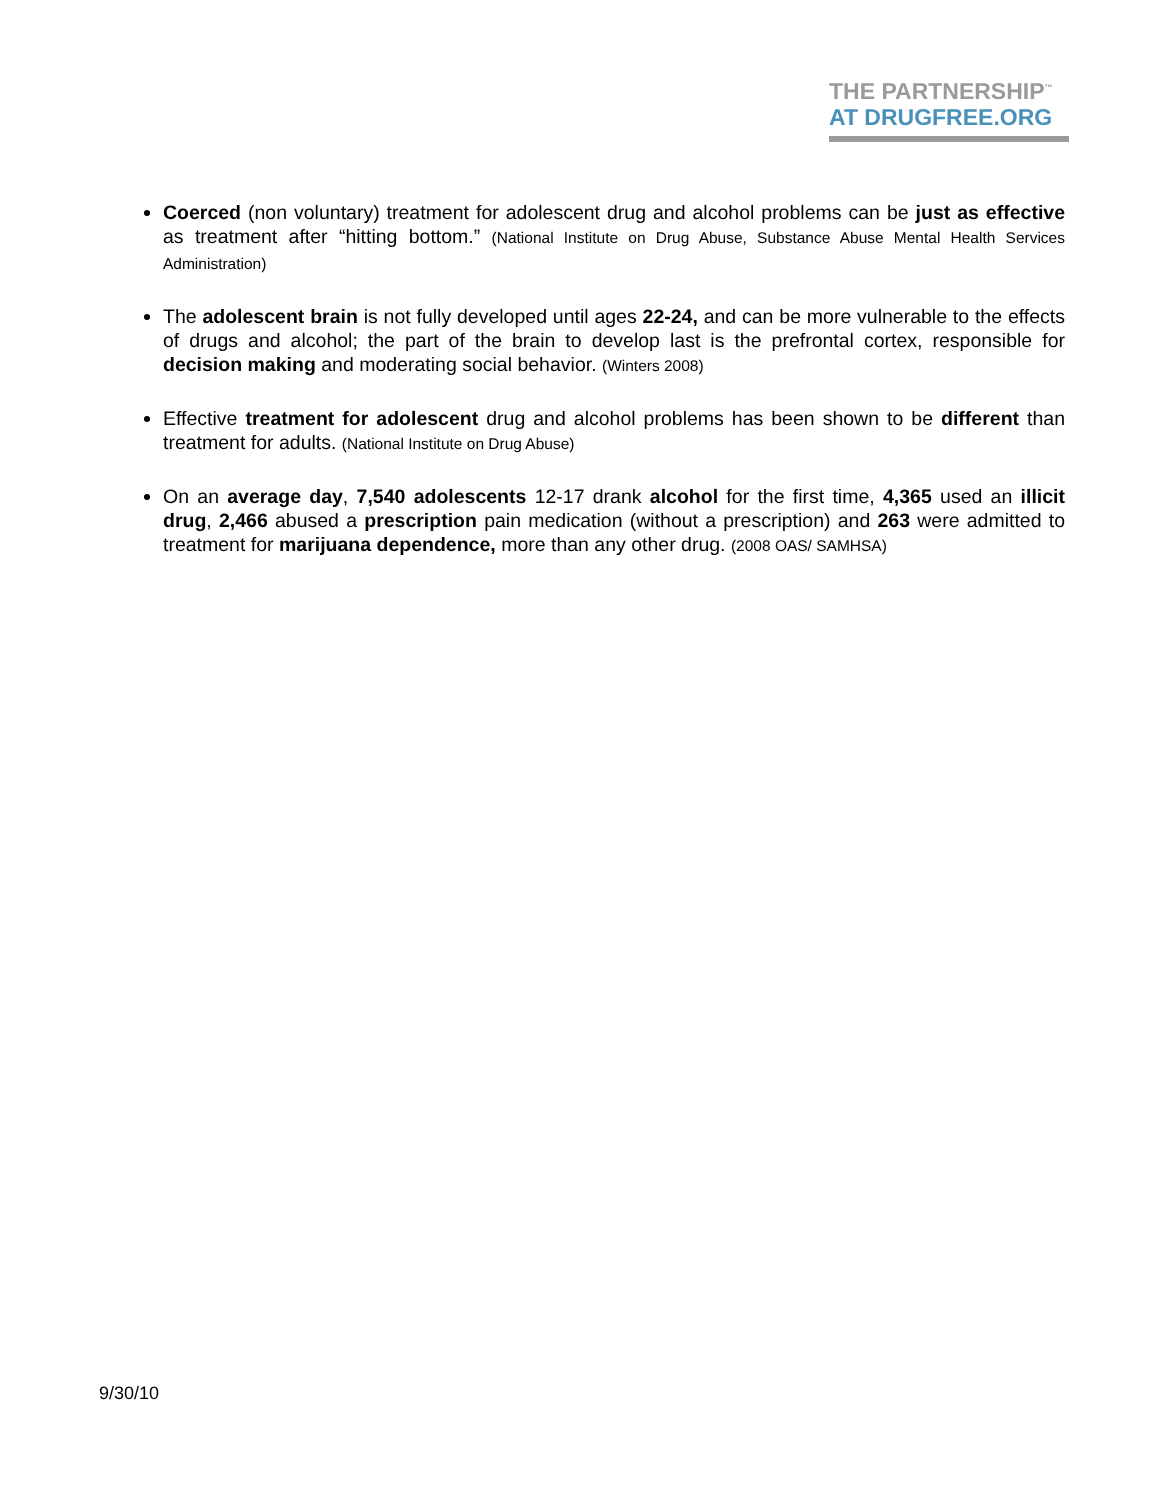THE PARTNERSHIP<sup>™</sup>
AT DRUGFREE.ORG
Coerced (non voluntary) treatment for adolescent drug and alcohol problems can be just as effective as treatment after “hitting bottom.” (National Institute on Drug Abuse, Substance Abuse Mental Health Services Administration)
The adolescent brain is not fully developed until ages 22-24, and can be more vulnerable to the effects of drugs and alcohol; the part of the brain to develop last is the prefrontal cortex, responsible for decision making and moderating social behavior. (Winters 2008)
Effective treatment for adolescent drug and alcohol problems has been shown to be different than treatment for adults. (National Institute on Drug Abuse)
On an average day, 7,540 adolescents 12-17 drank alcohol for the first time, 4,365 used an illicit drug, 2,466 abused a prescription pain medication (without a prescription) and 263 were admitted to treatment for marijuana dependence, more than any other drug. (2008 OAS/ SAMHSA)
9/30/10